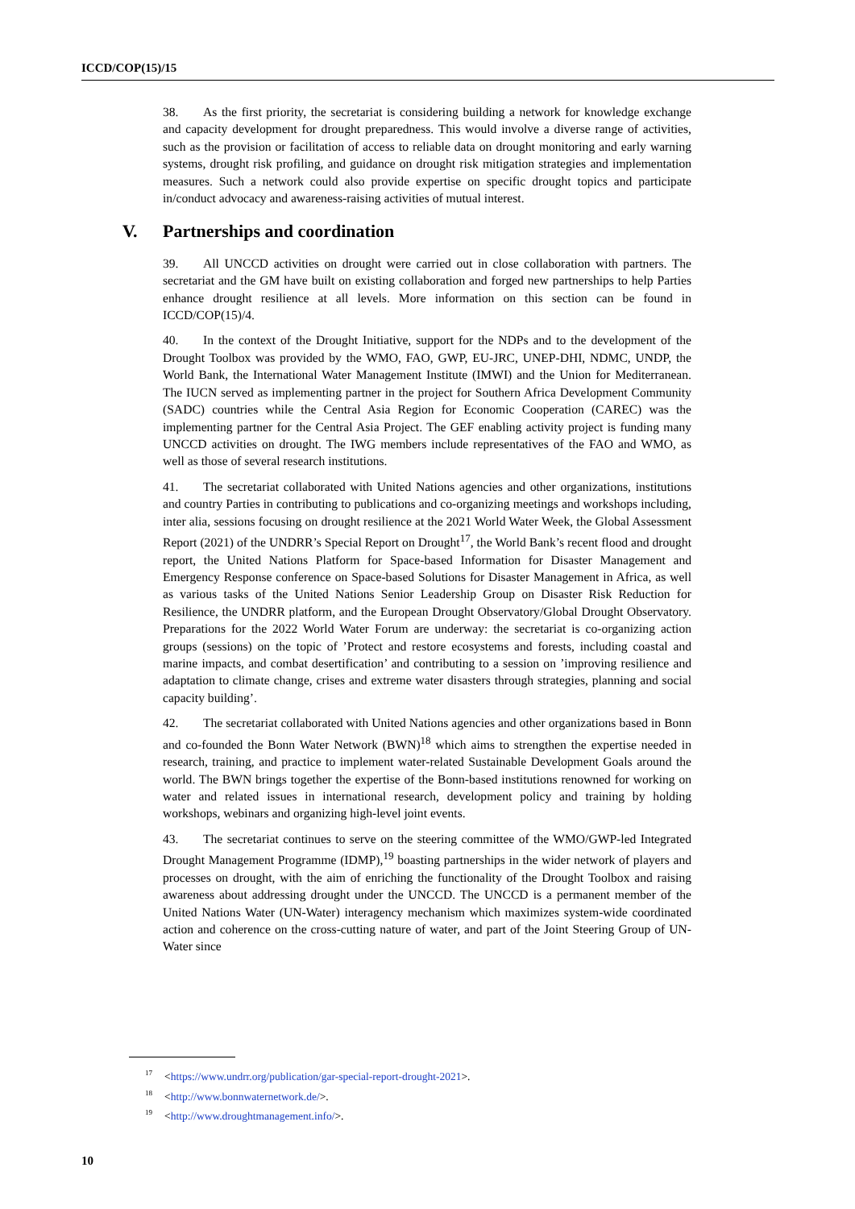ICCD/COP(15)/15
38. As the first priority, the secretariat is considering building a network for knowledge exchange and capacity development for drought preparedness. This would involve a diverse range of activities, such as the provision or facilitation of access to reliable data on drought monitoring and early warning systems, drought risk profiling, and guidance on drought risk mitigation strategies and implementation measures. Such a network could also provide expertise on specific drought topics and participate in/conduct advocacy and awareness-raising activities of mutual interest.
V. Partnerships and coordination
39. All UNCCD activities on drought were carried out in close collaboration with partners. The secretariat and the GM have built on existing collaboration and forged new partnerships to help Parties enhance drought resilience at all levels. More information on this section can be found in ICCD/COP(15)/4.
40. In the context of the Drought Initiative, support for the NDPs and to the development of the Drought Toolbox was provided by the WMO, FAO, GWP, EU-JRC, UNEP-DHI, NDMC, UNDP, the World Bank, the International Water Management Institute (IMWI) and the Union for Mediterranean. The IUCN served as implementing partner in the project for Southern Africa Development Community (SADC) countries while the Central Asia Region for Economic Cooperation (CAREC) was the implementing partner for the Central Asia Project. The GEF enabling activity project is funding many UNCCD activities on drought. The IWG members include representatives of the FAO and WMO, as well as those of several research institutions.
41. The secretariat collaborated with United Nations agencies and other organizations, institutions and country Parties in contributing to publications and co-organizing meetings and workshops including, inter alia, sessions focusing on drought resilience at the 2021 World Water Week, the Global Assessment Report (2021) of the UNDRR’s Special Report on Drought<sup>17</sup>, the World Bank’s recent flood and drought report, the United Nations Platform for Space-based Information for Disaster Management and Emergency Response conference on Space-based Solutions for Disaster Management in Africa, as well as various tasks of the United Nations Senior Leadership Group on Disaster Risk Reduction for Resilience, the UNDRR platform, and the European Drought Observatory/Global Drought Observatory. Preparations for the 2022 World Water Forum are underway: the secretariat is co-organizing action groups (sessions) on the topic of ’Protect and restore ecosystems and forests, including coastal and marine impacts, and combat desertification’ and contributing to a session on ’improving resilience and adaptation to climate change, crises and extreme water disasters through strategies, planning and social capacity building’.
42. The secretariat collaborated with United Nations agencies and other organizations based in Bonn and co-founded the Bonn Water Network (BWN)<sup>18</sup> which aims to strengthen the expertise needed in research, training, and practice to implement water-related Sustainable Development Goals around the world. The BWN brings together the expertise of the Bonn-based institutions renowned for working on water and related issues in international research, development policy and training by holding workshops, webinars and organizing high-level joint events.
43. The secretariat continues to serve on the steering committee of the WMO/GWP-led Integrated Drought Management Programme (IDMP),<sup>19</sup> boasting partnerships in the wider network of players and processes on drought, with the aim of enriching the functionality of the Drought Toolbox and raising awareness about addressing drought under the UNCCD. The UNCCD is a permanent member of the United Nations Water (UN-Water) interagency mechanism which maximizes system-wide coordinated action and coherence on the cross-cutting nature of water, and part of the Joint Steering Group of UN-Water since
<sup>17</sup><https://www.undrr.org/publication/gar-special-report-drought-2021>.
<sup>18</sup><http://www.bonnwaternetwork.de/>.
<sup>19</sup><http://www.droughtmanagement.info/>.
10